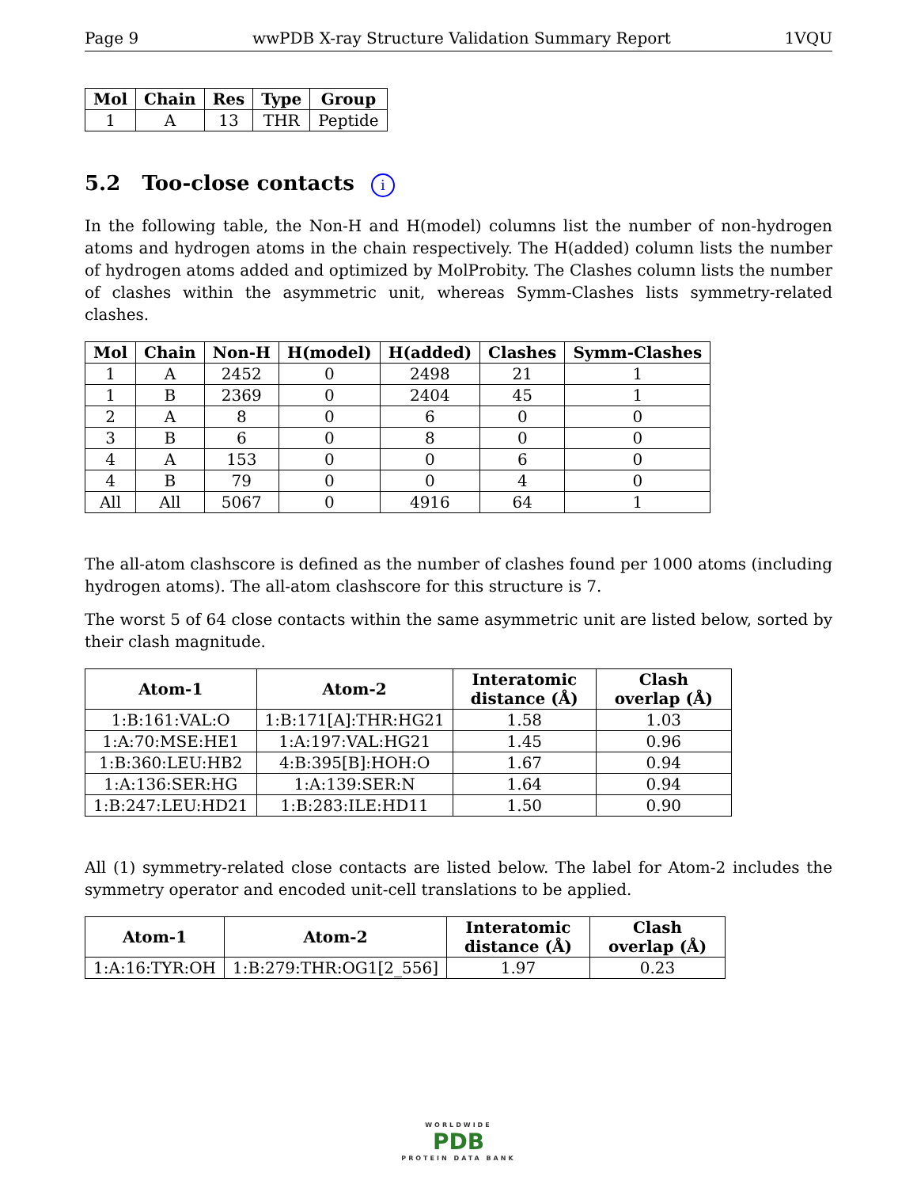Page 9 wwPDB X-ray Structure Validation Summary Report 1VQU
| Mol | Chain | Res | Type | Group |
| --- | --- | --- | --- | --- |
| 1 | A | 13 | THR | Peptide |
5.2 Too-close contacts i
In the following table, the Non-H and H(model) columns list the number of non-hydrogen atoms and hydrogen atoms in the chain respectively. The H(added) column lists the number of hydrogen atoms added and optimized by MolProbity. The Clashes column lists the number of clashes within the asymmetric unit, whereas Symm-Clashes lists symmetry-related clashes.
| Mol | Chain | Non-H | H(model) | H(added) | Clashes | Symm-Clashes |
| --- | --- | --- | --- | --- | --- | --- |
| 1 | A | 2452 | 0 | 2498 | 21 | 1 |
| 1 | B | 2369 | 0 | 2404 | 45 | 1 |
| 2 | A | 8 | 0 | 6 | 0 | 0 |
| 3 | B | 6 | 0 | 8 | 0 | 0 |
| 4 | A | 153 | 0 | 0 | 6 | 0 |
| 4 | B | 79 | 0 | 0 | 4 | 0 |
| All | All | 5067 | 0 | 4916 | 64 | 1 |
The all-atom clashscore is defined as the number of clashes found per 1000 atoms (including hydrogen atoms). The all-atom clashscore for this structure is 7.
The worst 5 of 64 close contacts within the same asymmetric unit are listed below, sorted by their clash magnitude.
| Atom-1 | Atom-2 | Interatomic distance (Å) | Clash overlap (Å) |
| --- | --- | --- | --- |
| 1:B:161:VAL:O | 1:B:171[A]:THR:HG21 | 1.58 | 1.03 |
| 1:A:70:MSE:HE1 | 1:A:197:VAL:HG21 | 1.45 | 0.96 |
| 1:B:360:LEU:HB2 | 4:B:395[B]:HOH:O | 1.67 | 0.94 |
| 1:A:136:SER:HG | 1:A:139:SER:N | 1.64 | 0.94 |
| 1:B:247:LEU:HD21 | 1:B:283:ILE:HD11 | 1.50 | 0.90 |
All (1) symmetry-related close contacts are listed below. The label for Atom-2 includes the symmetry operator and encoded unit-cell translations to be applied.
| Atom-1 | Atom-2 | Interatomic distance (Å) | Clash overlap (Å) |
| --- | --- | --- | --- |
| 1:A:16:TYR:OH | 1:B:279:THR:OG1[2_556] | 1.97 | 0.23 |
WORLDWIDE
PDB
PROTEIN DATA BANK